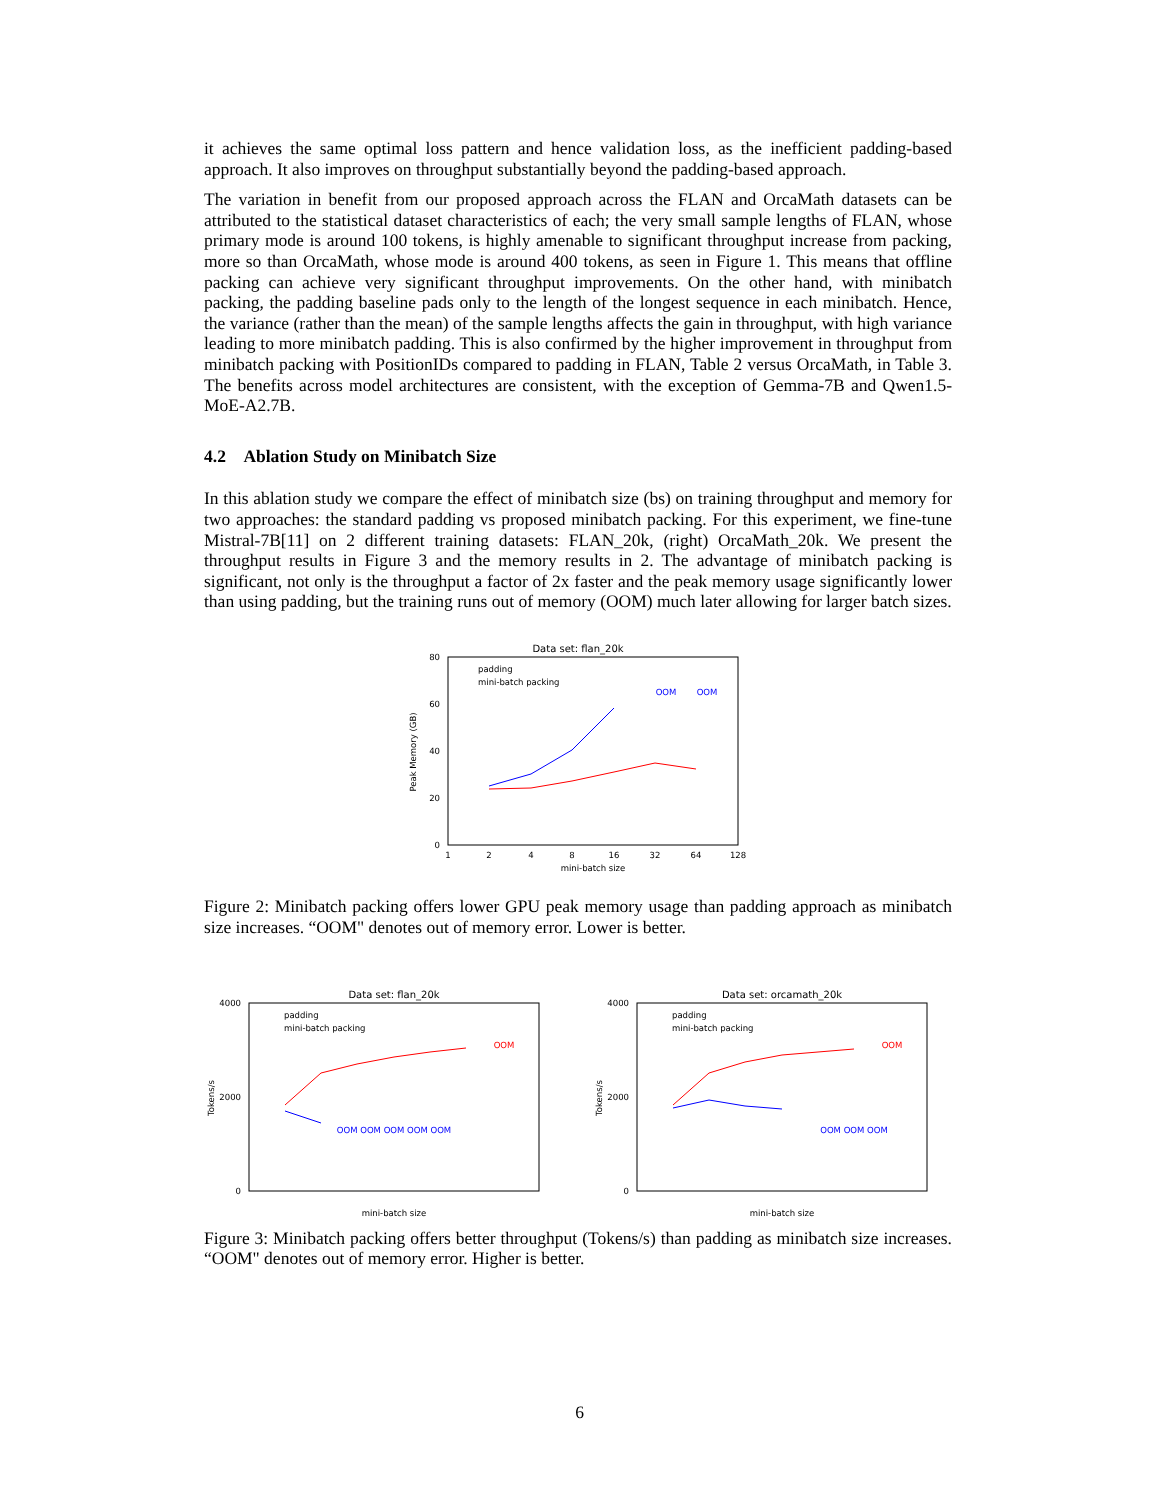it achieves the same optimal loss pattern and hence validation loss, as the inefficient padding-based approach. It also improves on throughput substantially beyond the padding-based approach.
The variation in benefit from our proposed approach across the FLAN and OrcaMath datasets can be attributed to the statistical dataset characteristics of each; the very small sample lengths of FLAN, whose primary mode is around 100 tokens, is highly amenable to significant throughput increase from packing, more so than OrcaMath, whose mode is around 400 tokens, as seen in Figure 1. This means that offline packing can achieve very significant throughput improvements. On the other hand, with minibatch packing, the padding baseline pads only to the length of the longest sequence in each minibatch. Hence, the variance (rather than the mean) of the sample lengths affects the gain in throughput, with high variance leading to more minibatch padding. This is also confirmed by the higher improvement in throughput from minibatch packing with PositionIDs compared to padding in FLAN, Table 2 versus OrcaMath, in Table 3. The benefits across model architectures are consistent, with the exception of Gemma-7B and Qwen1.5-MoE-A2.7B.
4.2 Ablation Study on Minibatch Size
In this ablation study we compare the effect of minibatch size (bs) on training throughput and memory for two approaches: the standard padding vs proposed minibatch packing. For this experiment, we fine-tune Mistral-7B[11] on 2 different training datasets: FLAN_20k, (right) OrcaMath_20k. We present the throughput results in Figure 3 and the memory results in 2. The advantage of minibatch packing is significant, not only is the throughput a factor of 2x faster and the peak memory usage significantly lower than using padding, but the training runs out of memory (OOM) much later allowing for larger batch sizes.
Data set: flan_20k
80
60
40
20
0
1
2
4
8
16
32
64
128
mini-batch size
Peak Memory (GB)
OOM
OOM
padding
mini-batch packing
Figure 2: Minibatch packing offers lower GPU peak memory usage than padding approach as minibatch size increases. “OOM" denotes out of memory error. Lower is better.
Data set: flan_20k
4000
2000
0
mini-batch size
Tokens/s
OOM
OOM OOM OOM OOM OOM
padding
mini-batch packing
Data set: orcamath_20k
4000
2000
0
mini-batch size
Tokens/s
OOM
OOM OOM OOM
padding
mini-batch packing
Figure 3: Minibatch packing offers better throughput (Tokens/s) than padding as minibatch size increases. “OOM" denotes out of memory error. Higher is better.
6